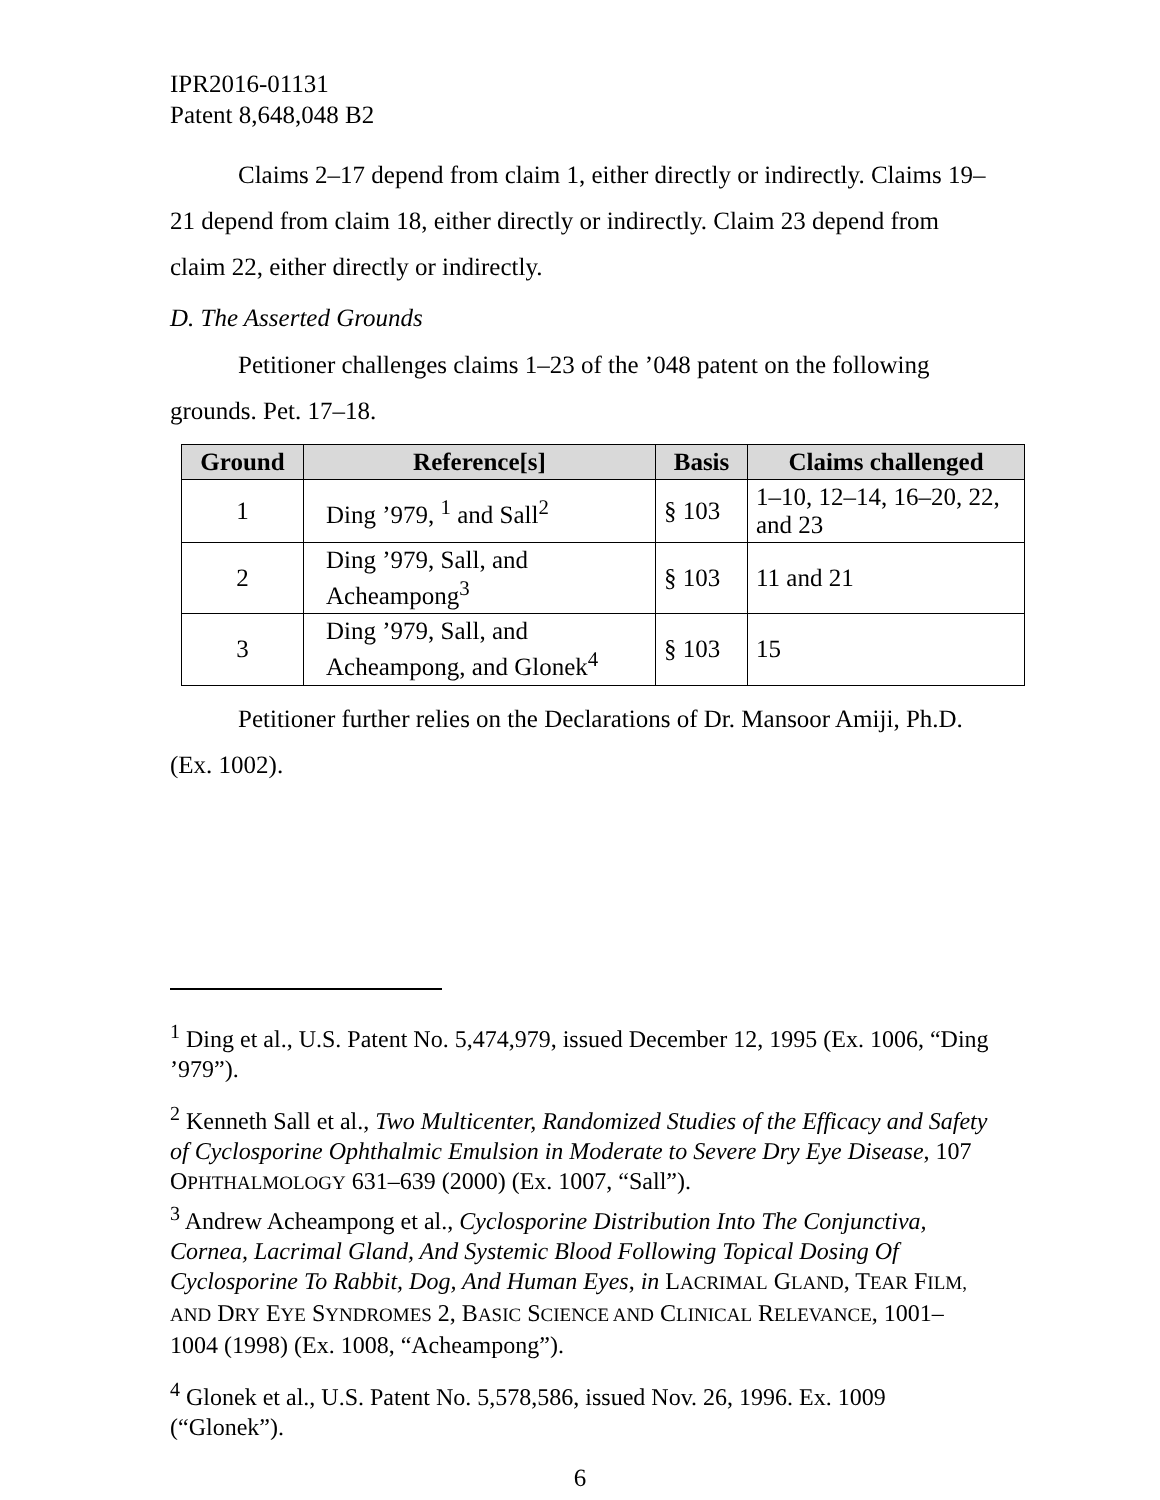IPR2016-01131
Patent 8,648,048 B2
Claims 2–17 depend from claim 1, either directly or indirectly. Claims 19–21 depend from claim 18, either directly or indirectly. Claim 23 depend from claim 22, either directly or indirectly.
D. The Asserted Grounds
Petitioner challenges claims 1–23 of the ’048 patent on the following grounds. Pet. 17–18.
| Ground | Reference[s] | Basis | Claims challenged |
| --- | --- | --- | --- |
| 1 | Ding ’979, <sup>1</sup> and Sall<sup>2</sup> | § 103 | 1–10, 12–14, 16–20, 22, and 23 |
| 2 | Ding ’979, Sall, and Acheampong<sup>3</sup> | § 103 | 11 and 21 |
| 3 | Ding ’979, Sall, and Acheampong, and Glonek<sup>4</sup> | § 103 | 15 |
Petitioner further relies on the Declarations of Dr. Mansoor Amiji, Ph.D. (Ex. 1002).
<sup>1</sup> Ding et al., U.S. Patent No. 5,474,979, issued December 12, 1995 (Ex. 1006, “Ding ’979”).
<sup>2</sup> Kenneth Sall et al., Two Multicenter, Randomized Studies of the Efficacy and Safety of Cyclosporine Ophthalmic Emulsion in Moderate to Severe Dry Eye Disease, 107 OPHTHALMOLOGY 631–639 (2000) (Ex. 1007, “Sall”).
<sup>3</sup> Andrew Acheampong et al., Cyclosporine Distribution Into The Conjunctiva, Cornea, Lacrimal Gland, And Systemic Blood Following Topical Dosing Of Cyclosporine To Rabbit, Dog, And Human Eyes, in LACRIMAL GLAND, TEAR FILM, AND DRY EYE SYNDROMES 2, BASIC SCIENCE AND CLINICAL RELEVANCE, 1001–1004 (1998) (Ex. 1008, “Acheampong”).
<sup>4</sup> Glonek et al., U.S. Patent No. 5,578,586, issued Nov. 26, 1996. Ex. 1009 (“Glonek”).
6